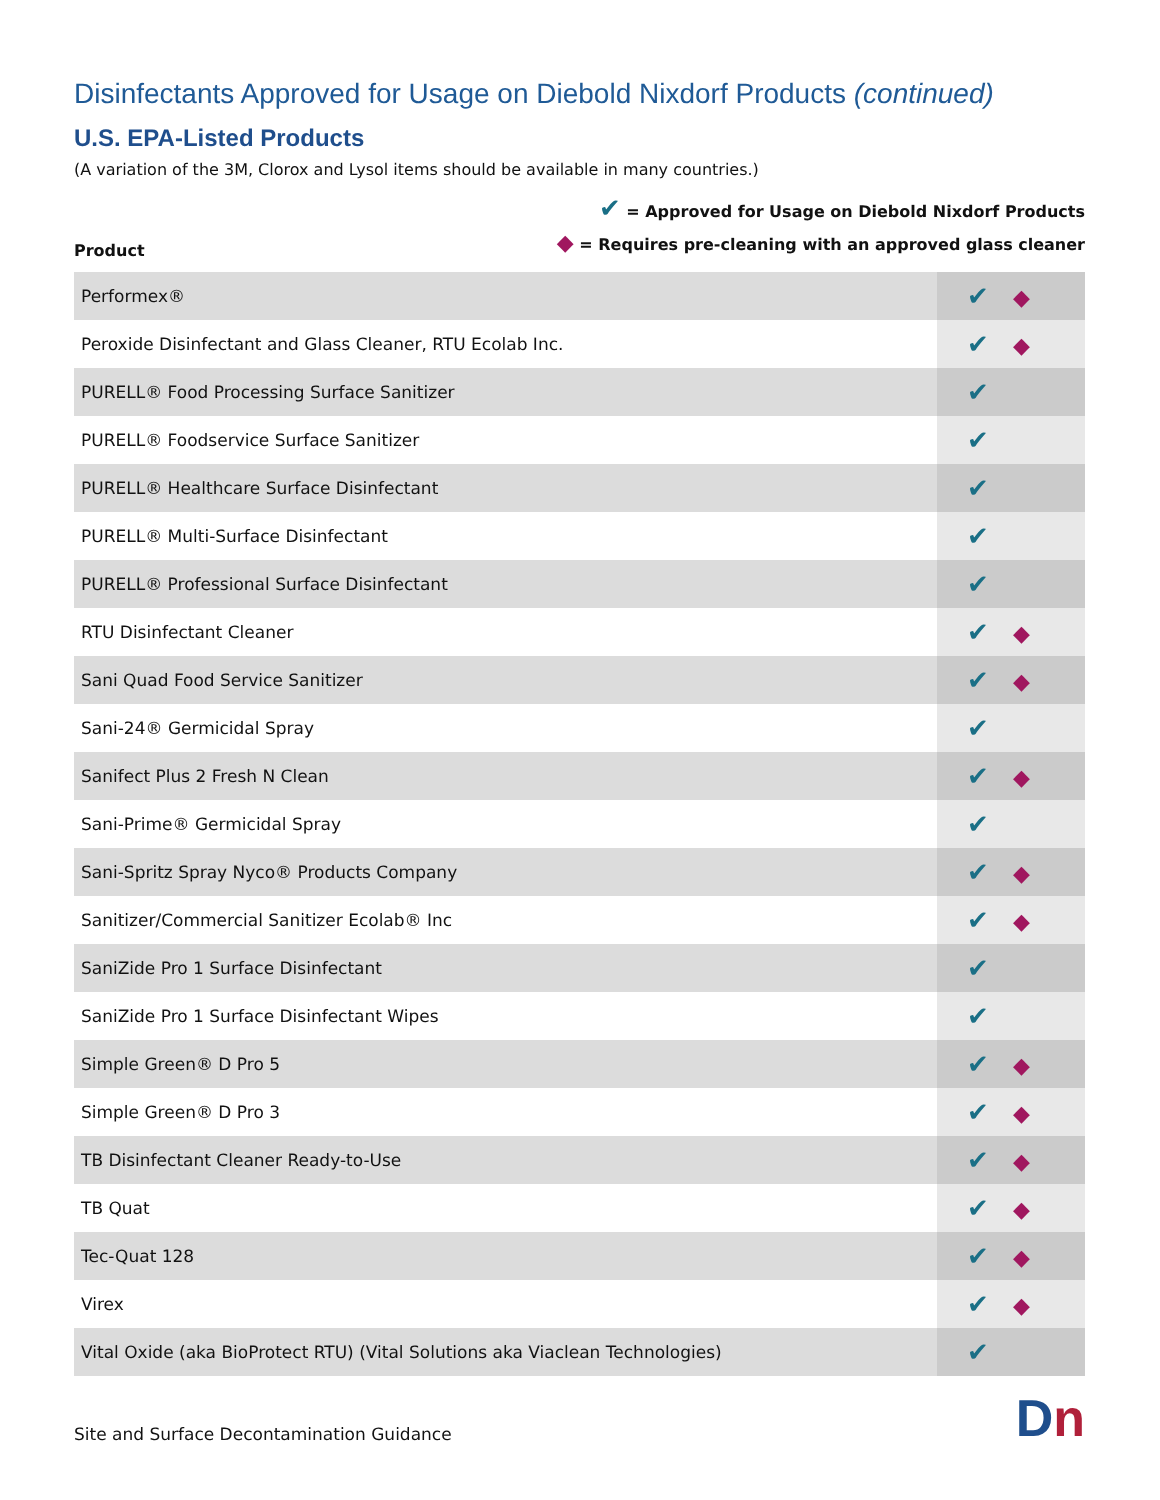Disinfectants Approved for Usage on Diebold Nixdorf Products (continued)
U.S. EPA-Listed Products
(A variation of the 3M, Clorox and Lysol items should be available in many countries.)
Product
✔ = Approved for Usage on Diebold Nixdorf Products
◆ = Requires pre-cleaning with an approved glass cleaner
| Performex® | ✔ ◆ |
| Peroxide Disinfectant and Glass Cleaner, RTU Ecolab Inc. | ✔ ◆ |
| PURELL® Food Processing Surface Sanitizer | ✔ |
| PURELL® Foodservice Surface Sanitizer | ✔ |
| PURELL® Healthcare Surface Disinfectant | ✔ |
| PURELL® Multi-Surface Disinfectant | ✔ |
| PURELL® Professional Surface Disinfectant | ✔ |
| RTU Disinfectant Cleaner | ✔ ◆ |
| Sani Quad Food Service Sanitizer | ✔ ◆ |
| Sani-24® Germicidal Spray | ✔ |
| Sanifect Plus 2 Fresh N Clean | ✔ ◆ |
| Sani-Prime® Germicidal Spray | ✔ |
| Sani-Spritz Spray Nyco® Products Company | ✔ ◆ |
| Sanitizer/Commercial Sanitizer Ecolab® Inc | ✔ ◆ |
| SaniZide Pro 1 Surface Disinfectant | ✔ |
| SaniZide Pro 1 Surface Disinfectant Wipes | ✔ |
| Simple Green® D Pro 5 | ✔ ◆ |
| Simple Green® D Pro 3 | ✔ ◆ |
| TB Disinfectant Cleaner Ready-to-Use | ✔ ◆ |
| TB Quat | ✔ ◆ |
| Tec-Quat 128 | ✔ ◆ |
| Virex | ✔ ◆ |
| Vital Oxide (aka BioProtect RTU) (Vital Solutions aka Viaclean Technologies) | ✔ |
Site and Surface Decontamination Guidance
Dn